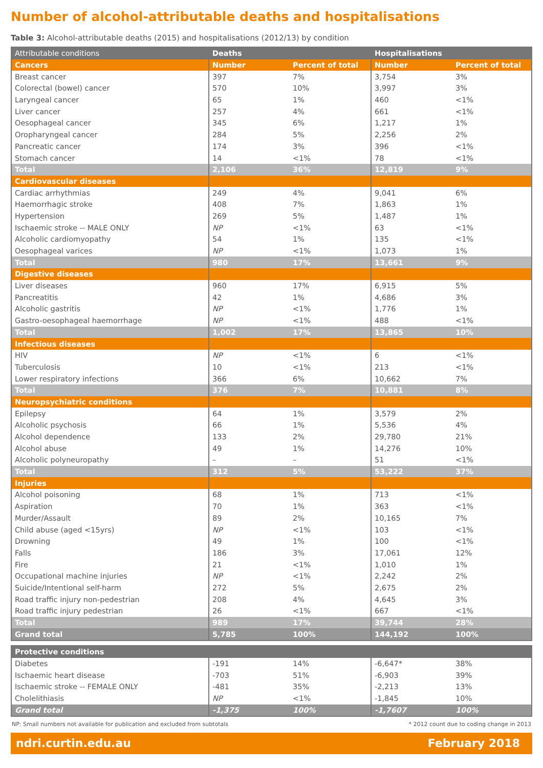Number of alcohol-attributable deaths and hospitalisations
Table 3: Alcohol-attributable deaths (2015) and hospitalisations (2012/13) by condition
| Attributable conditions | Deaths | | Hospitalisations | |
| --- | --- | --- | --- | --- |
| Cancers | Number | Percent of total | Number | Percent of total |
| Breast cancer | 397 | 7% | 3,754 | 3% |
| Colorectal (bowel) cancer | 570 | 10% | 3,997 | 3% |
| Laryngeal cancer | 65 | 1% | 460 | <1% |
| Liver cancer | 257 | 4% | 661 | <1% |
| Oesophageal cancer | 345 | 6% | 1,217 | 1% |
| Oropharyngeal cancer | 284 | 5% | 2,256 | 2% |
| Pancreatic cancer | 174 | 3% | 396 | <1% |
| Stomach cancer | 14 | <1% | 78 | <1% |
| Total | 2,106 | 36% | 12,819 | 9% |
| Cardiovascular diseases | | | | |
| Cardiac arrhythmias | 249 | 4% | 9,041 | 6% |
| Haemorrhagic stroke | 408 | 7% | 1,863 | 1% |
| Hypertension | 269 | 5% | 1,487 | 1% |
| Ischaemic stroke -- MALE ONLY | NP | <1% | 63 | <1% |
| Alcoholic cardiomyopathy | 54 | 1% | 135 | <1% |
| Oesophageal varices | NP | <1% | 1,073 | 1% |
| Total | 980 | 17% | 13,661 | 9% |
| Digestive diseases | | | | |
| Liver diseases | 960 | 17% | 6,915 | 5% |
| Pancreatitis | 42 | 1% | 4,686 | 3% |
| Alcoholic gastritis | NP | <1% | 1,776 | 1% |
| Gastro-oesophageal haemorrhage | NP | <1% | 488 | <1% |
| Total | 1,002 | 17% | 13,865 | 10% |
| Infectious diseases | | | | |
| HIV | NP | <1% | 6 | <1% |
| Tuberculosis | 10 | <1% | 213 | <1% |
| Lower respiratory infections | 366 | 6% | 10,662 | 7% |
| Total | 376 | 7% | 10,881 | 8% |
| Neuropsychiatric conditions | | | | |
| Epilepsy | 64 | 1% | 3,579 | 2% |
| Alcoholic psychosis | 66 | 1% | 5,536 | 4% |
| Alcohol dependence | 133 | 2% | 29,780 | 21% |
| Alcohol abuse | 49 | 1% | 14,276 | 10% |
| Alcoholic polyneuropathy | – | – | 51 | <1% |
| Total | 312 | 5% | 53,222 | 37% |
| Injuries | | | | |
| Alcohol poisoning | 68 | 1% | 713 | <1% |
| Aspiration | 70 | 1% | 363 | <1% |
| Murder/Assault | 89 | 2% | 10,165 | 7% |
| Child abuse (aged <15yrs) | NP | <1% | 103 | <1% |
| Drowning | 49 | 1% | 100 | <1% |
| Falls | 186 | 3% | 17,061 | 12% |
| Fire | 21 | <1% | 1,010 | 1% |
| Occupational machine injuries | NP | <1% | 2,242 | 2% |
| Suicide/Intentional self-harm | 272 | 5% | 2,675 | 2% |
| Road traffic injury non-pedestrian | 208 | 4% | 4,645 | 3% |
| Road traffic injury pedestrian | 26 | <1% | 667 | <1% |
| Total | 989 | 17% | 39,744 | 28% |
| Grand total | 5,785 | 100% | 144,192 | 100% |
| Protective conditions | | | | |
| --- | --- | --- | --- | --- |
| Diabetes | -191 | 14% | -6,647* | 38% |
| Ischaemic heart disease | -703 | 51% | -6,903 | 39% |
| Ischaemic stroke -- FEMALE ONLY | -481 | 35% | -2,213 | 13% |
| Cholelithiasis | NP | <1% | -1,845 | 10% |
| Grand total | -1,375 | 100% | -1,7607 | 100% |
NP: Small numbers not available for publication and excluded from subtotals * 2012 count due to coding change in 2013
ndri.curtin.edu.au February 2018